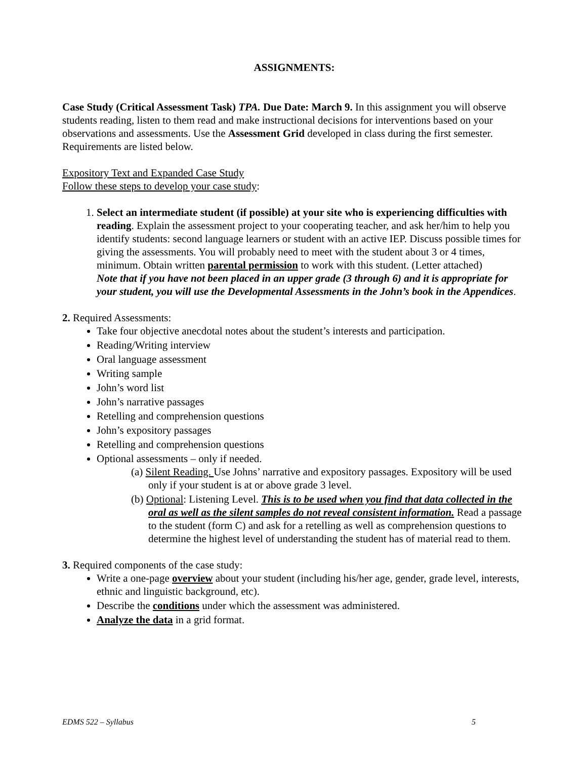ASSIGNMENTS:
Case Study (Critical Assessment Task) TPA. Due Date: March 9. In this assignment you will observe students reading, listen to them read and make instructional decisions for interventions based on your observations and assessments. Use the Assessment Grid developed in class during the first semester. Requirements are listed below.
Expository Text and Expanded Case Study
Follow these steps to develop your case study:
1. Select an intermediate student (if possible) at your site who is experiencing difficulties with reading. Explain the assessment project to your cooperating teacher, and ask her/him to help you identify students: second language learners or student with an active IEP. Discuss possible times for giving the assessments. You will probably need to meet with the student about 3 or 4 times, minimum. Obtain written parental permission to work with this student. (Letter attached)
Note that if you have not been placed in an upper grade (3 through 6) and it is appropriate for your student, you will use the Developmental Assessments in the John’s book in the Appendices.
2. Required Assessments:
Take four objective anecdotal notes about the student’s interests and participation.
Reading/Writing interview
Oral language assessment
Writing sample
John’s word list
John’s narrative passages
Retelling and comprehension questions
John’s expository passages
Retelling and comprehension questions
Optional assessments – only if needed.
(a) Silent Reading. Use Johns’ narrative and expository passages. Expository will be used only if your student is at or above grade 3 level.
(b) Optional: Listening Level. This is to be used when you find that data collected in the oral as well as the silent samples do not reveal consistent information. Read a passage to the student (form C) and ask for a retelling as well as comprehension questions to determine the highest level of understanding the student has of material read to them.
3. Required components of the case study:
Write a one-page overview about your student (including his/her age, gender, grade level, interests, ethnic and linguistic background, etc).
Describe the conditions under which the assessment was administered.
Analyze the data in a grid format.
EDMS 522 – Syllabus 5